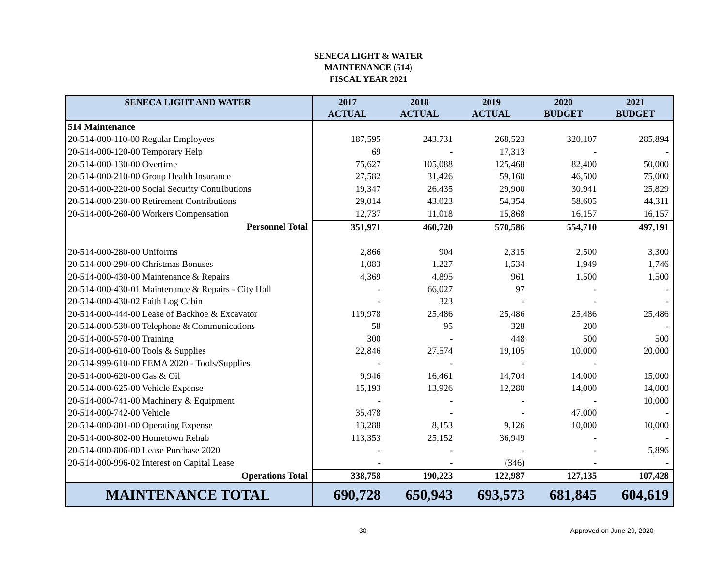SENECA LIGHT & WATER
MAINTENANCE (514)
FISCAL YEAR 2021
| SENECA LIGHT AND WATER | 2017 ACTUAL | 2018 ACTUAL | 2019 ACTUAL | 2020 BUDGET | 2021 BUDGET |
| --- | --- | --- | --- | --- | --- |
| 514 Maintenance | | | | | |
| 20-514-000-110-00 Regular Employees | 187,595 | 243,731 | 268,523 | 320,107 | 285,894 |
| 20-514-000-120-00 Temporary Help | 69 | - | 17,313 | - | - |
| 20-514-000-130-00 Overtime | 75,627 | 105,088 | 125,468 | 82,400 | 50,000 |
| 20-514-000-210-00 Group Health Insurance | 27,582 | 31,426 | 59,160 | 46,500 | 75,000 |
| 20-514-000-220-00 Social Security Contributions | 19,347 | 26,435 | 29,900 | 30,941 | 25,829 |
| 20-514-000-230-00 Retirement Contributions | 29,014 | 43,023 | 54,354 | 58,605 | 44,311 |
| 20-514-000-260-00 Workers Compensation | 12,737 | 11,018 | 15,868 | 16,157 | 16,157 |
| Personnel Total | 351,971 | 460,720 | 570,586 | 554,710 | 497,191 |
| 20-514-000-280-00 Uniforms | 2,866 | 904 | 2,315 | 2,500 | 3,300 |
| 20-514-000-290-00 Christmas Bonuses | 1,083 | 1,227 | 1,534 | 1,949 | 1,746 |
| 20-514-000-430-00 Maintenance & Repairs | 4,369 | 4,895 | 961 | 1,500 | 1,500 |
| 20-514-000-430-01 Maintenance & Repairs - City Hall | - | 66,027 | 97 | - | - |
| 20-514-000-430-02 Faith Log Cabin | - | 323 | - | - | - |
| 20-514-000-444-00 Lease of Backhoe & Excavator | 119,978 | 25,486 | 25,486 | 25,486 | 25,486 |
| 20-514-000-530-00 Telephone & Communications | 58 | 95 | 328 | 200 | - |
| 20-514-000-570-00 Training | 300 | - | 448 | 500 | 500 |
| 20-514-000-610-00 Tools & Supplies | 22,846 | 27,574 | 19,105 | 10,000 | 20,000 |
| 20-514-999-610-00 FEMA 2020 - Tools/Supplies | - | - | - | - | |
| 20-514-000-620-00 Gas & Oil | 9,946 | 16,461 | 14,704 | 14,000 | 15,000 |
| 20-514-000-625-00 Vehicle Expense | 15,193 | 13,926 | 12,280 | 14,000 | 14,000 |
| 20-514-000-741-00 Machinery & Equipment | - | - | - | - | 10,000 |
| 20-514-000-742-00 Vehicle | 35,478 | - | - | 47,000 | - |
| 20-514-000-801-00 Operating Expense | 13,288 | 8,153 | 9,126 | 10,000 | 10,000 |
| 20-514-000-802-00 Hometown Rehab | 113,353 | 25,152 | 36,949 | - | - |
| 20-514-000-806-00 Lease Purchase 2020 | - | - | - | - | 5,896 |
| 20-514-000-996-02 Interest on Capital Lease | - | - | (346) | - | - |
| Operations Total | 338,758 | 190,223 | 122,987 | 127,135 | 107,428 |
| MAINTENANCE TOTAL | 690,728 | 650,943 | 693,573 | 681,845 | 604,619 |
30 Approved on June 29, 2020